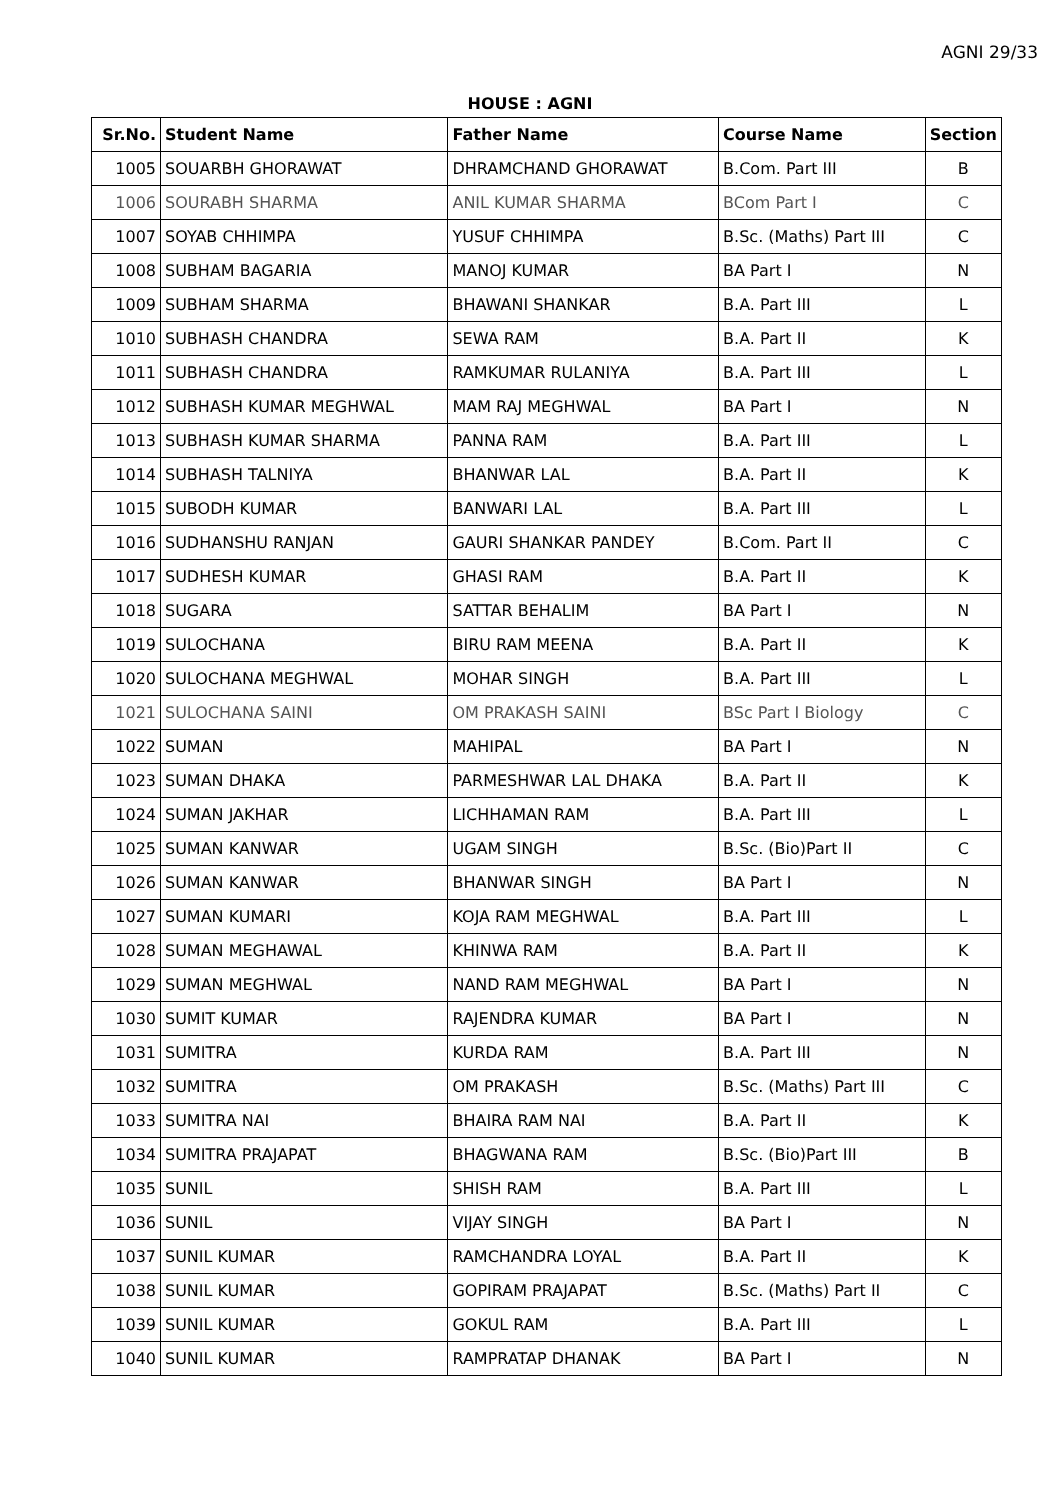AGNI 29/33
HOUSE : AGNI
| Sr.No. | Student Name | Father Name | Course Name | Section |
| --- | --- | --- | --- | --- |
| 1005 | SOUARBH GHORAWAT | DHRAMCHAND GHORAWAT | B.Com. Part III | B |
| 1006 | SOURABH SHARMA | ANIL KUMAR SHARMA | BCom Part I | C |
| 1007 | SOYAB CHHIMPA | YUSUF CHHIMPA | B.Sc. (Maths) Part III | C |
| 1008 | SUBHAM BAGARIA | MANOJ KUMAR | BA Part I | N |
| 1009 | SUBHAM SHARMA | BHAWANI SHANKAR | B.A. Part III | L |
| 1010 | SUBHASH CHANDRA | SEWA RAM | B.A. Part II | K |
| 1011 | SUBHASH CHANDRA | RAMKUMAR RULANIYA | B.A. Part III | L |
| 1012 | SUBHASH KUMAR MEGHWAL | MAM RAJ MEGHWAL | BA Part I | N |
| 1013 | SUBHASH KUMAR SHARMA | PANNA RAM | B.A. Part III | L |
| 1014 | SUBHASH TALNIYA | BHANWAR LAL | B.A. Part II | K |
| 1015 | SUBODH KUMAR | BANWARI LAL | B.A. Part III | L |
| 1016 | SUDHANSHU RANJAN | GAURI SHANKAR PANDEY | B.Com. Part II | C |
| 1017 | SUDHESH KUMAR | GHASI RAM | B.A. Part II | K |
| 1018 | SUGARA | SATTAR BEHALIM | BA Part I | N |
| 1019 | SULOCHANA | BIRU RAM MEENA | B.A. Part II | K |
| 1020 | SULOCHANA MEGHWAL | MOHAR SINGH | B.A. Part III | L |
| 1021 | SULOCHANA SAINI | OM PRAKASH SAINI | BSc Part I Biology | C |
| 1022 | SUMAN | MAHIPAL | BA Part I | N |
| 1023 | SUMAN DHAKA | PARMESHWAR LAL DHAKA | B.A. Part II | K |
| 1024 | SUMAN JAKHAR | LICHHAMAN RAM | B.A. Part III | L |
| 1025 | SUMAN KANWAR | UGAM SINGH | B.Sc. (Bio)Part II | C |
| 1026 | SUMAN KANWAR | BHANWAR SINGH | BA Part I | N |
| 1027 | SUMAN KUMARI | KOJA RAM MEGHWAL | B.A. Part III | L |
| 1028 | SUMAN MEGHAWAL | KHINWA RAM | B.A. Part II | K |
| 1029 | SUMAN MEGHWAL | NAND RAM MEGHWAL | BA Part I | N |
| 1030 | SUMIT KUMAR | RAJENDRA KUMAR | BA Part I | N |
| 1031 | SUMITRA | KURDA RAM | B.A. Part III | N |
| 1032 | SUMITRA | OM PRAKASH | B.Sc. (Maths) Part III | C |
| 1033 | SUMITRA NAI | BHAIRA RAM NAI | B.A. Part II | K |
| 1034 | SUMITRA PRAJAPAT | BHAGWANA RAM | B.Sc. (Bio)Part III | B |
| 1035 | SUNIL | SHISH RAM | B.A. Part III | L |
| 1036 | SUNIL | VIJAY SINGH | BA Part I | N |
| 1037 | SUNIL KUMAR | RAMCHANDRA LOYAL | B.A. Part II | K |
| 1038 | SUNIL KUMAR | GOPIRAM PRAJAPAT | B.Sc. (Maths) Part II | C |
| 1039 | SUNIL KUMAR | GOKUL RAM | B.A. Part III | L |
| 1040 | SUNIL KUMAR | RAMPRATAP DHANAK | BA Part I | N |